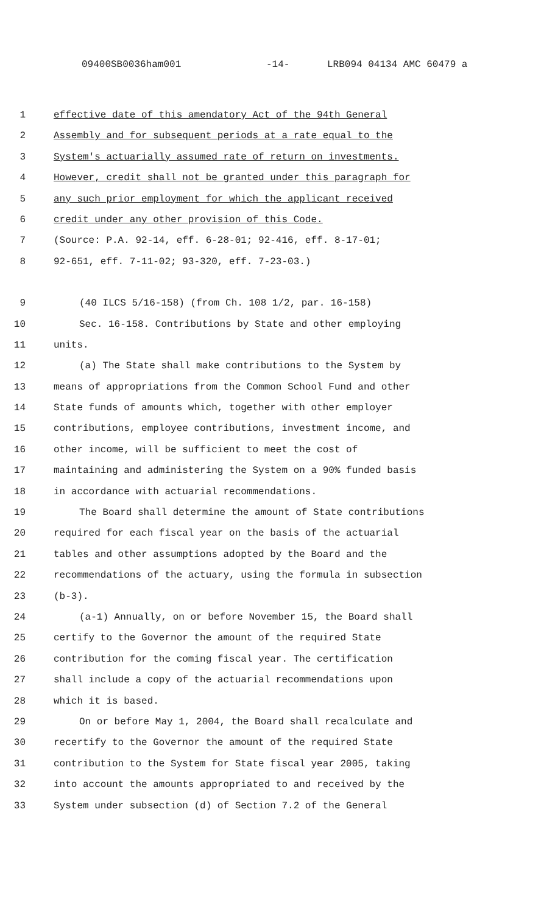09400SB0036ham001 -14- LRB094 04134 AMC 60479 a
1 effective date of this amendatory Act of the 94th General
2 Assembly and for subsequent periods at a rate equal to the
3 System's actuarially assumed rate of return on investments.
4 However, credit shall not be granted under this paragraph for
5 any such prior employment for which the applicant received
6 credit under any other provision of this Code.
7 (Source: P.A. 92-14, eff. 6-28-01; 92-416, eff. 8-17-01;
8 92-651, eff. 7-11-02; 93-320, eff. 7-23-03.)
9 (40 ILCS 5/16-158) (from Ch. 108 1/2, par. 16-158)
10 Sec. 16-158. Contributions by State and other employing
11 units.
12 (a) The State shall make contributions to the System by
13 means of appropriations from the Common School Fund and other
14 State funds of amounts which, together with other employer
15 contributions, employee contributions, investment income, and
16 other income, will be sufficient to meet the cost of
17 maintaining and administering the System on a 90% funded basis
18 in accordance with actuarial recommendations.
19 The Board shall determine the amount of State contributions
20 required for each fiscal year on the basis of the actuarial
21 tables and other assumptions adopted by the Board and the
22 recommendations of the actuary, using the formula in subsection
23 (b-3).
24 (a-1) Annually, on or before November 15, the Board shall
25 certify to the Governor the amount of the required State
26 contribution for the coming fiscal year. The certification
27 shall include a copy of the actuarial recommendations upon
28 which it is based.
29 On or before May 1, 2004, the Board shall recalculate and
30 recertify to the Governor the amount of the required State
31 contribution to the System for State fiscal year 2005, taking
32 into account the amounts appropriated to and received by the
33 System under subsection (d) of Section 7.2 of the General